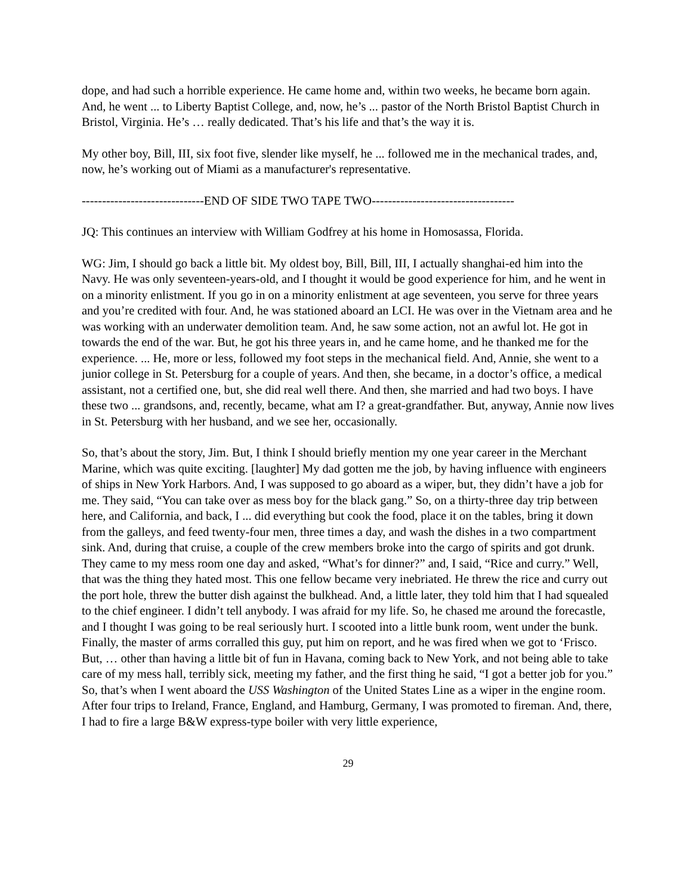dope, and had such a horrible experience. He came home and, within two weeks, he became born again. And, he went ... to Liberty Baptist College, and, now, he’s ... pastor of the North Bristol Baptist Church in Bristol, Virginia. He’s … really dedicated. That’s his life and that’s the way it is.
My other boy, Bill, III, six foot five, slender like myself, he ... followed me in the mechanical trades, and, now, he’s working out of Miami as a manufacturer's representative.
------------------------------END OF SIDE TWO TAPE TWO-----------------------------------
JQ: This continues an interview with William Godfrey at his home in Homosassa, Florida.
WG: Jim, I should go back a little bit. My oldest boy, Bill, Bill, III, I actually shanghai-ed him into the Navy. He was only seventeen-years-old, and I thought it would be good experience for him, and he went in on a minority enlistment. If you go in on a minority enlistment at age seventeen, you serve for three years and you’re credited with four. And, he was stationed aboard an LCI. He was over in the Vietnam area and he was working with an underwater demolition team. And, he saw some action, not an awful lot. He got in towards the end of the war. But, he got his three years in, and he came home, and he thanked me for the experience. ... He, more or less, followed my foot steps in the mechanical field. And, Annie, she went to a junior college in St. Petersburg for a couple of years. And then, she became, in a doctor’s office, a medical assistant, not a certified one, but, she did real well there. And then, she married and had two boys. I have these two ... grandsons, and, recently, became, what am I? a great-grandfather. But, anyway, Annie now lives in St. Petersburg with her husband, and we see her, occasionally.
So, that’s about the story, Jim. But, I think I should briefly mention my one year career in the Merchant Marine, which was quite exciting. [laughter] My dad gotten me the job, by having influence with engineers of ships in New York Harbors. And, I was supposed to go aboard as a wiper, but, they didn’t have a job for me. They said, “You can take over as mess boy for the black gang.” So, on a thirty-three day trip between here, and California, and back, I ... did everything but cook the food, place it on the tables, bring it down from the galleys, and feed twenty-four men, three times a day, and wash the dishes in a two compartment sink. And, during that cruise, a couple of the crew members broke into the cargo of spirits and got drunk. They came to my mess room one day and asked, “What’s for dinner?” and, I said, “Rice and curry.” Well, that was the thing they hated most. This one fellow became very inebriated. He threw the rice and curry out the port hole, threw the butter dish against the bulkhead. And, a little later, they told him that I had squealed to the chief engineer. I didn’t tell anybody. I was afraid for my life. So, he chased me around the forecastle, and I thought I was going to be real seriously hurt. I scooted into a little bunk room, went under the bunk. Finally, the master of arms corralled this guy, put him on report, and he was fired when we got to ‘Frisco. But, … other than having a little bit of fun in Havana, coming back to New York, and not being able to take care of my mess hall, terribly sick, meeting my father, and the first thing he said, “I got a better job for you.” So, that’s when I went aboard the USS Washington of the United States Line as a wiper in the engine room. After four trips to Ireland, France, England, and Hamburg, Germany, I was promoted to fireman. And, there, I had to fire a large B&W express-type boiler with very little experience,
29